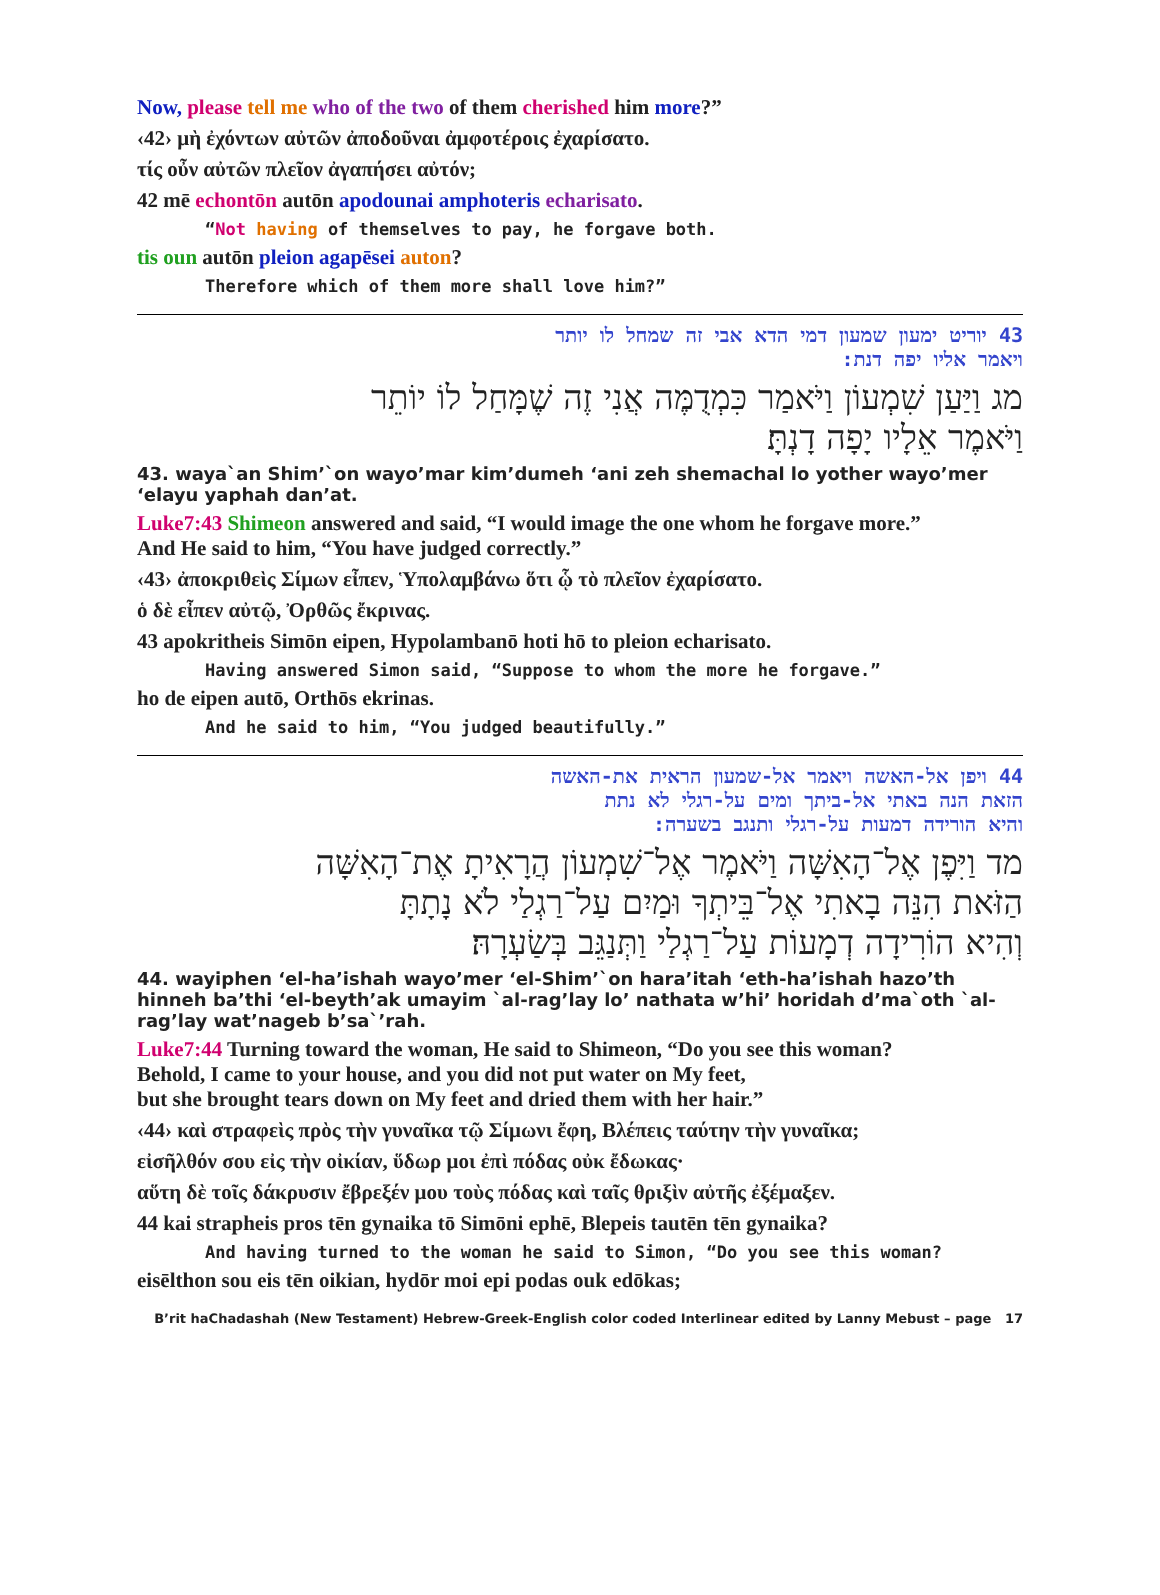Now, please tell me who of the two of them cherished him more?”
‹42› μὴ ἐχόντων αὐτῶν ἀποδοῦναι ἀμφοτέροις ἐχαρίσατο.
τίς οὖν αὐτῶν πλεῖον ἀγαπήσει αὐτόν;
42 mē echontōn autōn apodounai amphoteris echarisato.
“Not having of themselves to pay, he forgave both.
tis oun autōn pleion agapēsei auton?
Therefore which of them more shall love him?”
43 יוריט ימעון שמעון דמי הדא אבי זה שמחל לו יותר
ויאמר אליו יפה דנת:
מג וַיַּעַן שִׁמְעוֹן וַיֹּאמַר כִּמְדֻמֶּה אֲנִי זֶה שֶׁמָּחַל לוֹ יוֹתֵר
וַיֹּאמֶר אֵלָיו יָפָה דָנְתָּ׃
43. waya`an Shim’`on wayo’mar kim’dumeh ‘ani zeh shemachal lo yother wayo’mer ‘elayu yaphah dan’at.
Luke7:43 Shimeon answered and said, “I would image the one whom he forgave more.”
And He said to him, “You have judged correctly.”
‹43› ἀποκριθεὶς Σίμων εἶπεν, Ὑπολαμβάνω ὅτι ᾧ τὸ πλεῖον ἐχαρίσατο.
ὁ δὲ εἶπεν αὐτῷ, Ὀρθῶς ἔκρινας.
43 apokritheis Simōn eipen, Hypolambanō hoti hō to pleion echarisato.
Having answered Simon said, “Suppose to whom the more he forgave.”
ho de eipen autō, Orthōs ekrinas.
And he said to him, “You judged beautifully.”
44 ויפן אל-האשה ויאמר אל-שמעון הראית את-האשה
הזאת הנה באתי אל-ביתך ומים על-רגלי לא נתת
והיא הורידה דמעות על-רגלי ותנגב בשערה:
מד וַיִּפֶן אֶל־הָאִשָּׁה וַיֹּאמֶר אֶל־שִׁמְעוֹן הֲרָאִיתָ אֶת־הָאִשָּׁה
הַזֹּאת הִנֵּה בָאתִי אֶל־בֵּיתְךָ וּמַיִם עַל־רַגְלַי לֹא נָתָתָּ
וְהִיא הוֹרִידָה דְמָעוֹת עַל־רַגְלַי וַתְּנַגֵּב בְּשַׂעְרָהּ׃
44. wayiphen ‘el-ha’ishah wayo’mer ‘el-Shim’`on hara’itah ‘eth-ha’ishah hazo’th hinneh ba’thi ‘el-beyth’ak umayim `al-rag’lay lo’ nathata w’hi’ horidah d’ma`oth `al-rag’lay wat’nageb b’sa`’rah.
Luke7:44 Turning toward the woman, He said to Shimeon, “Do you see this woman?
Behold, I came to your house, and you did not put water on My feet,
but she brought tears down on My feet and dried them with her hair.”
‹44› καὶ στραφεὶς πρὸς τὴν γυναῖκα τῷ Σίμωνι ἔφη, Βλέπεις ταύτην τὴν γυναῖκα;
εἰσῆλθόν σου εἰς τὴν οἰκίαν, ὕδωρ μοι ἐπὶ πόδας οὐκ ἔδωκας·
αὕτη δὲ τοῖς δάκρυσιν ἔβρεξέν μου τοὺς πόδας καὶ ταῖς θριξὶν αὐτῆς ἐξέμαξεν.
44 kai strapheis pros tēn gynaika tō Simōni ephē, Blepeis tautēn tēn gynaika?
And having turned to the woman he said to Simon, “Do you see this woman?
eisēlthon sou eis tēn oikian, hydōr moi epi podas ouk edōkas;
B’rit haChadashah (New Testament) Hebrew-Greek-English color coded Interlinear edited by Lanny Mebust – page 17